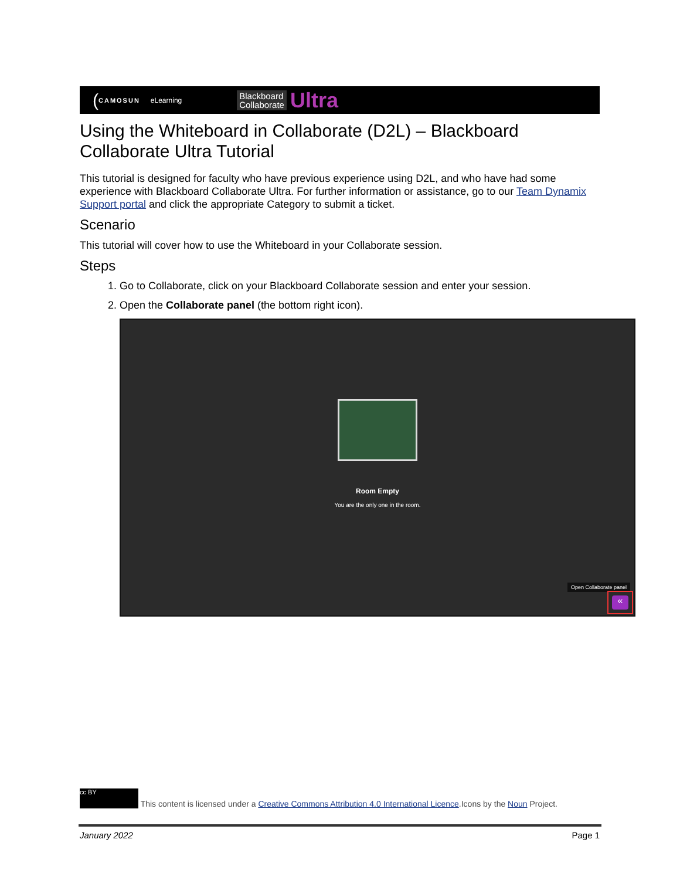(CAMOSUN eLearning Blackboard
Collaborate Ultra
Using the Whiteboard in Collaborate (D2L) – Blackboard Collaborate Ultra Tutorial
This tutorial is designed for faculty who have previous experience using D2L, and who have had some experience with Blackboard Collaborate Ultra. For further information or assistance, go to our Team Dynamix Support portal and click the appropriate Category to submit a ticket.
Scenario
This tutorial will cover how to use the Whiteboard in your Collaborate session.
Steps
1. Go to Collaborate, click on your Blackboard Collaborate session and enter your session.
2. Open the Collaborate panel (the bottom right icon).
Room Empty
You are the only one in the room.
Open Collaborate panel
«
cc BY This content is licensed under a Creative Commons Attribution 4.0 International Licence.Icons by the Noun Project.
January 2022 Page 1